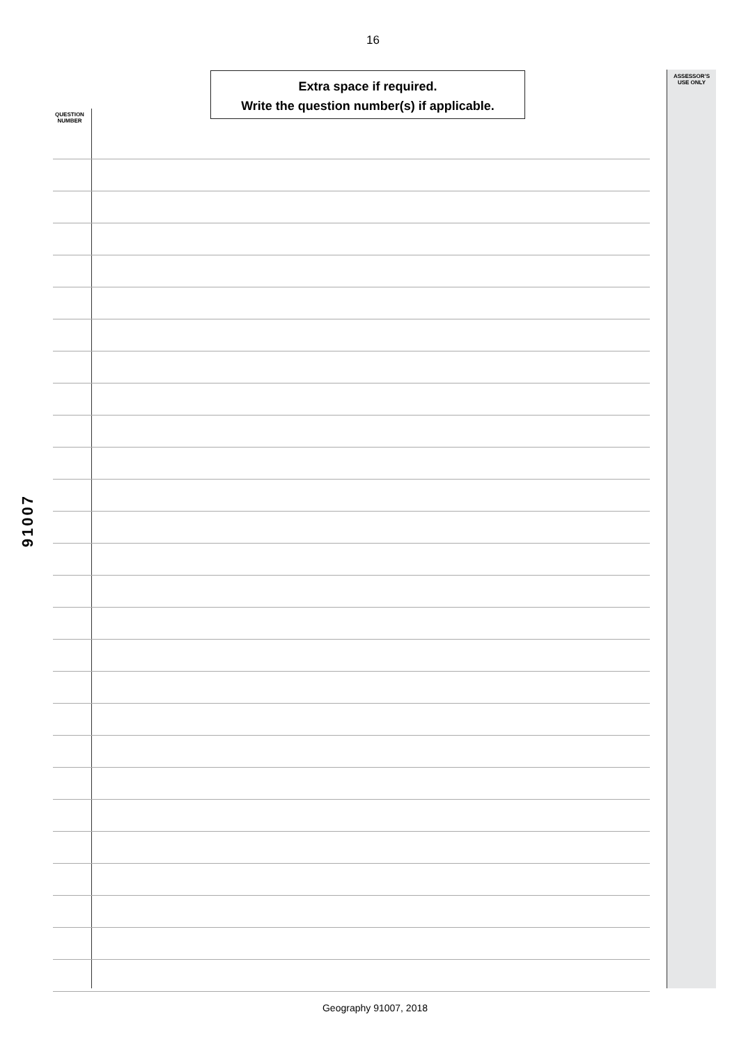16
Extra space if required.
Write the question number(s) if applicable.
ASSESSOR’S
USE ONLY
QUESTION
NUMBER
91007
Geography 91007, 2018